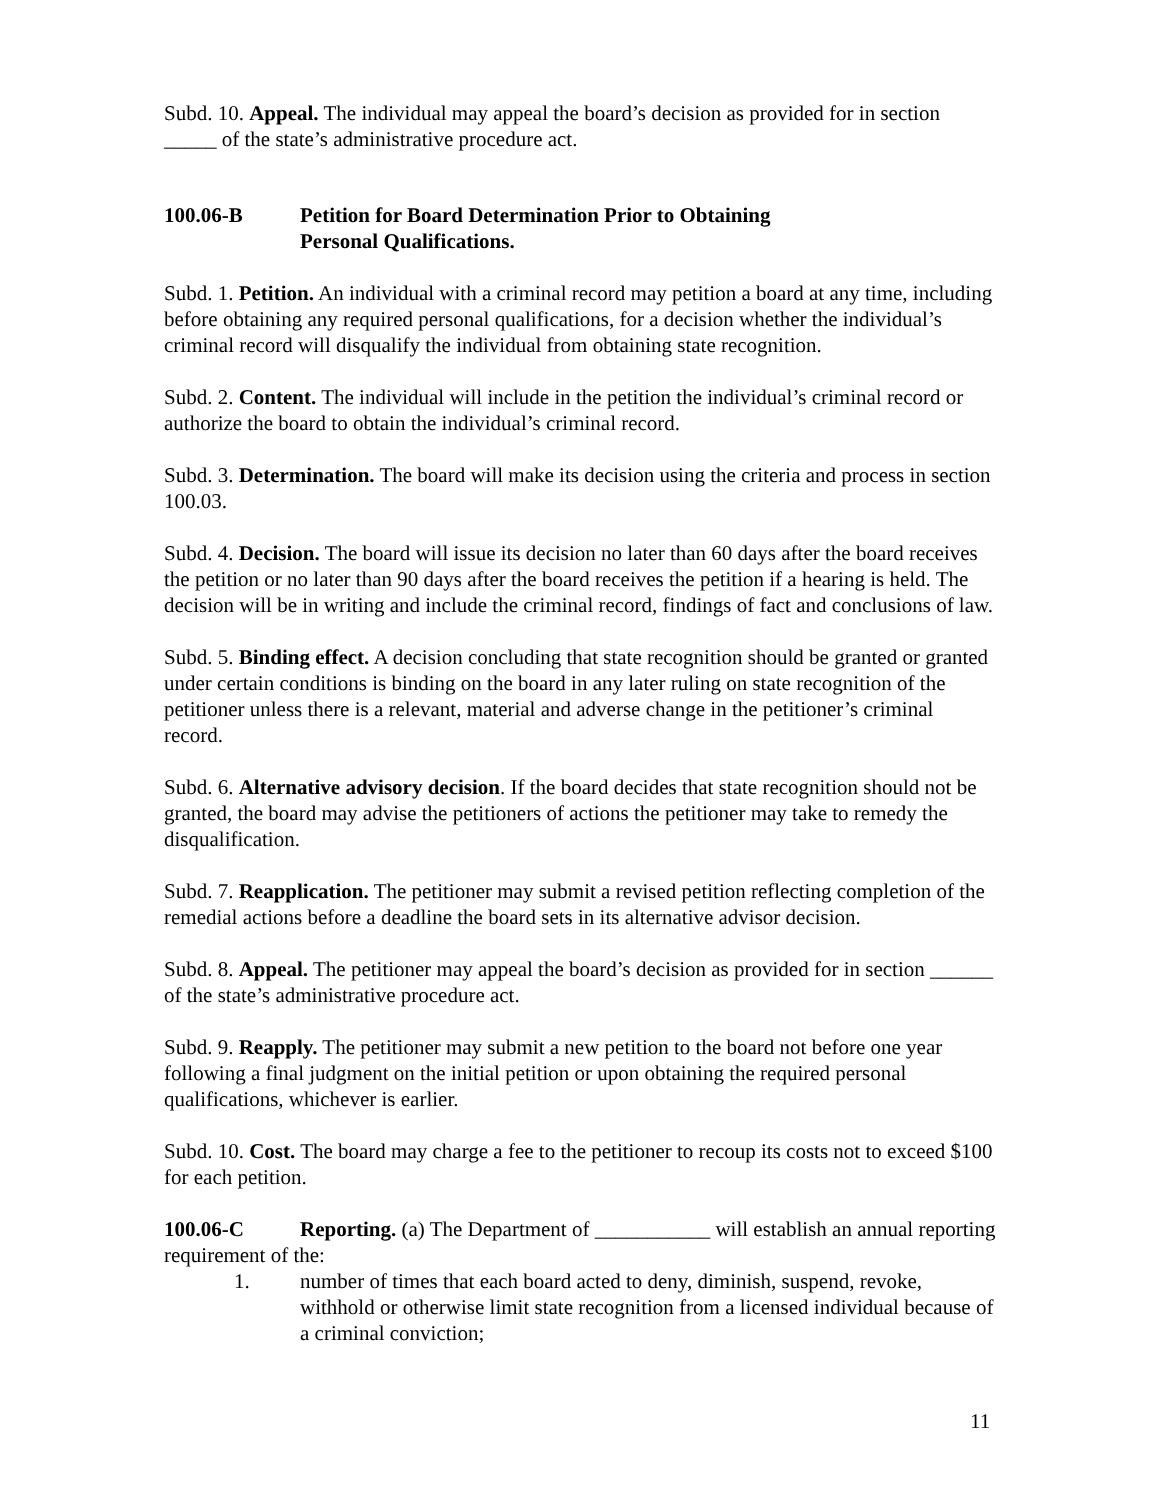Subd. 10. Appeal. The individual may appeal the board’s decision as provided for in section _____ of the state’s administrative procedure act.
100.06-B Petition for Board Determination Prior to Obtaining
Personal Qualifications.
Subd. 1. Petition. An individual with a criminal record may petition a board at any time, including before obtaining any required personal qualifications, for a decision whether the individual’s criminal record will disqualify the individual from obtaining state recognition.
Subd. 2. Content. The individual will include in the petition the individual’s criminal record or authorize the board to obtain the individual’s criminal record.
Subd. 3. Determination. The board will make its decision using the criteria and process in section 100.03.
Subd. 4. Decision. The board will issue its decision no later than 60 days after the board receives the petition or no later than 90 days after the board receives the petition if a hearing is held. The decision will be in writing and include the criminal record, findings of fact and conclusions of law.
Subd. 5. Binding effect. A decision concluding that state recognition should be granted or granted under certain conditions is binding on the board in any later ruling on state recognition of the petitioner unless there is a relevant, material and adverse change in the petitioner’s criminal record.
Subd. 6. Alternative advisory decision. If the board decides that state recognition should not be granted, the board may advise the petitioners of actions the petitioner may take to remedy the disqualification.
Subd. 7. Reapplication. The petitioner may submit a revised petition reflecting completion of the remedial actions before a deadline the board sets in its alternative advisor decision.
Subd. 8. Appeal. The petitioner may appeal the board’s decision as provided for in section ______ of the state’s administrative procedure act.
Subd. 9. Reapply. The petitioner may submit a new petition to the board not before one year following a final judgment on the initial petition or upon obtaining the required personal qualifications, whichever is earlier.
Subd. 10. Cost. The board may charge a fee to the petitioner to recoup its costs not to exceed $100 for each petition.
100.06-C Reporting. (a) The Department of ___________ will establish an annual reporting requirement of the:
1. number of times that each board acted to deny, diminish, suspend, revoke, withhold or otherwise limit state recognition from a licensed individual because of a criminal conviction;
11